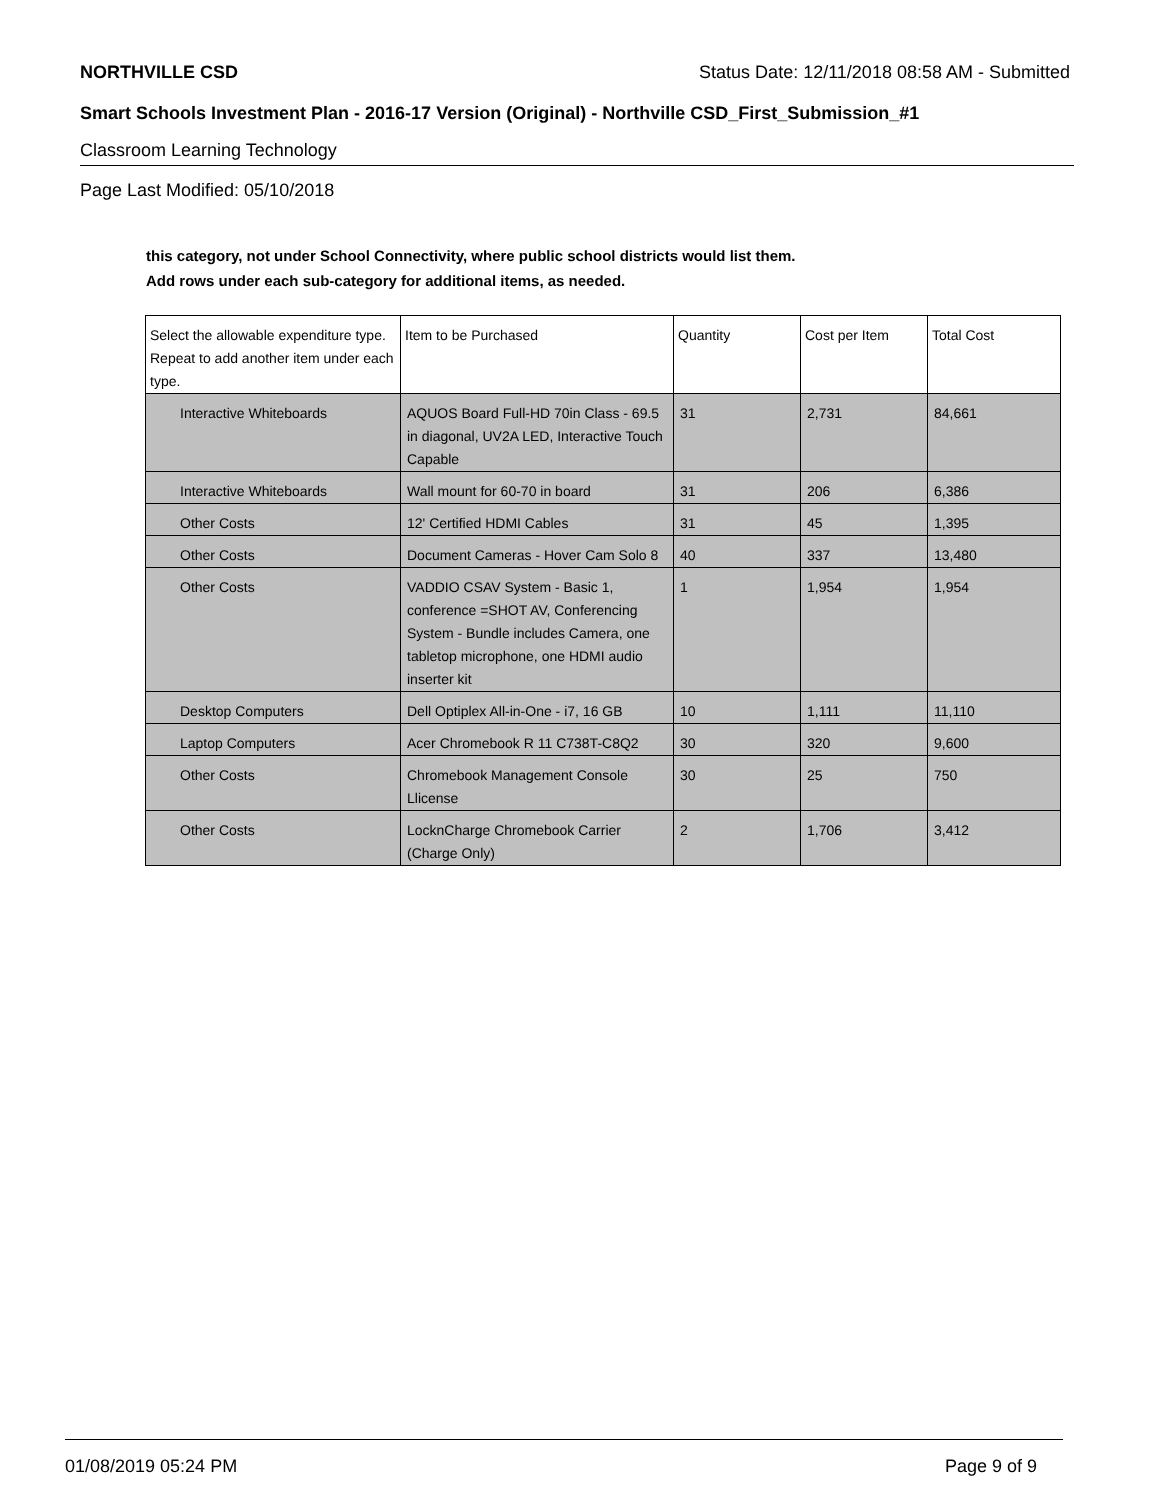NORTHVILLE CSD Status Date: 12/11/2018 08:58 AM - Submitted
Smart Schools Investment Plan - 2016-17 Version (Original) - Northville CSD_First_Submission_#1
Classroom Learning Technology
Page Last Modified: 05/10/2018
this category, not under School Connectivity, where public school districts would list them.
Add rows under each sub-category for additional items, as needed.
| Select the allowable expenditure type. Repeat to add another item under each type. | Item to be Purchased | Quantity | Cost per Item | Total Cost |
| --- | --- | --- | --- | --- |
| Interactive Whiteboards | AQUOS Board Full-HD 70in Class - 69.5 in diagonal, UV2A LED, Interactive Touch Capable | 31 | 2,731 | 84,661 |
| Interactive Whiteboards | Wall mount for 60-70 in board | 31 | 206 | 6,386 |
| Other Costs | 12' Certified HDMI Cables | 31 | 45 | 1,395 |
| Other Costs | Document Cameras - Hover Cam Solo 8 | 40 | 337 | 13,480 |
| Other Costs | VADDIO CSAV System - Basic 1, conference =SHOT AV, Conferencing System - Bundle includes Camera, one tabletop microphone, one HDMI audio inserter kit | 1 | 1,954 | 1,954 |
| Desktop Computers | Dell Optiplex All-in-One - i7, 16 GB | 10 | 1,111 | 11,110 |
| Laptop Computers | Acer Chromebook R 11 C738T-C8Q2 | 30 | 320 | 9,600 |
| Other Costs | Chromebook Management Console Llicense | 30 | 25 | 750 |
| Other Costs | LocknCharge Chromebook Carrier (Charge Only) | 2 | 1,706 | 3,412 |
01/08/2019 05:24 PM Page 9 of 9